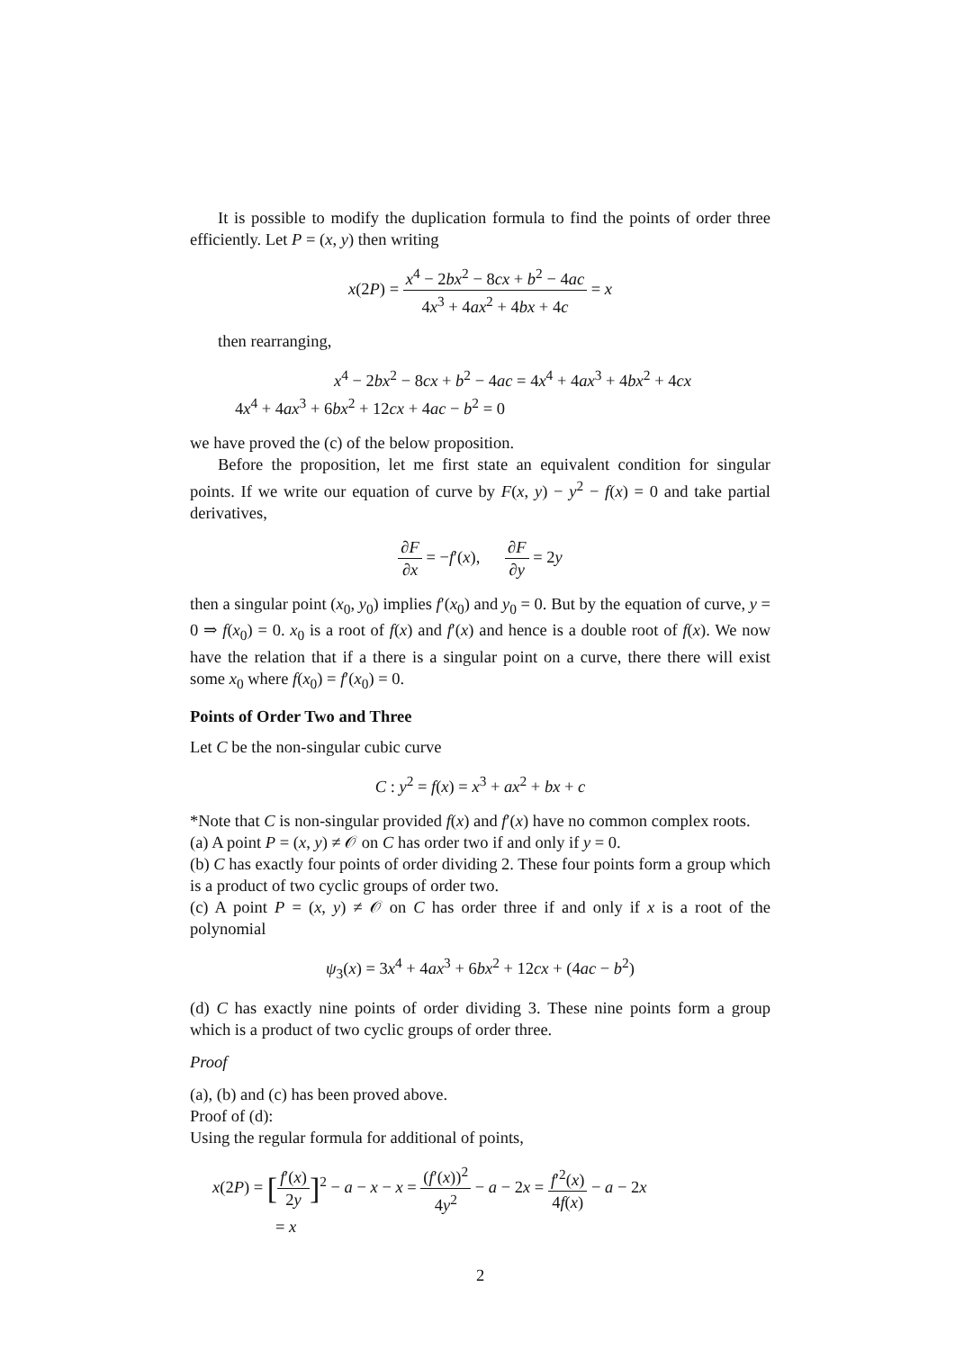It is possible to modify the duplication formula to find the points of order three efficiently. Let P = (x, y) then writing
x(2P) = x<sup>4</sup> − 2bx<sup>2</sup> − 8cx + b<sup>2</sup> − 4ac 4x<sup>3</sup> + 4ax<sup>2</sup> + 4bx + 4c = x
then rearranging,
x<sup>4</sup> − 2bx<sup>2</sup> − 8cx + b<sup>2</sup> − 4ac = 4x<sup>4</sup> + 4ax<sup>3</sup> + 4bx<sup>2</sup> + 4cx
4x<sup>4</sup> + 4ax<sup>3</sup> + 6bx<sup>2</sup> + 12cx + 4ac − b<sup>2</sup> = 0
we have proved the (c) of the below proposition.
Before the proposition, let me first state an equivalent condition for singular points. If we write our equation of curve by F(x, y) − y<sup>2</sup> − f(x) = 0 and take partial derivatives,
∂F ∂x = −f′(x), ∂F ∂y = 2y
then a singular point (x<sub>0</sub>, y<sub>0</sub>) implies f′(x<sub>0</sub>) and y<sub>0</sub> = 0. But by the equation of curve, y = 0 ⇒ f(x<sub>0</sub>) = 0. x<sub>0</sub> is a root of f(x) and f′(x) and hence is a double root of f(x). We now have the relation that if a there is a singular point on a curve, there there will exist some x<sub>0</sub> where f(x<sub>0</sub>) = f′(x<sub>0</sub>) = 0.
Points of Order Two and Three
Let C be the non-singular cubic curve
C : y<sup>2</sup> = f(x) = x<sup>3</sup> + ax<sup>2</sup> + bx + c
*Note that C is non-singular provided f(x) and f′(x) have no common complex roots.
(a) A point P = (x, y) ≠ 𝒪 on C has order two if and only if y = 0.
(b) C has exactly four points of order dividing 2. These four points form a group which is a product of two cyclic groups of order two.
(c) A point P = (x, y) ≠ 𝒪 on C has order three if and only if x is a root of the polynomial
ψ<sub>3</sub>(x) = 3x<sup>4</sup> + 4ax<sup>3</sup> + 6bx<sup>2</sup> + 12cx + (4ac − b<sup>2</sup>)
(d) C has exactly nine points of order dividing 3. These nine points form a group which is a product of two cyclic groups of order three.
Proof
(a), (b) and (c) has been proved above.
Proof of (d):
Using the regular formula for additional of points,
x(2P) = [f′(x) 2y]<sup>2</sup> − a − x − x = (f′(x))<sup>2</sup> 4y<sup>2</sup> − a − 2x = f′<sup>2</sup>(x) 4f(x) − a − 2x
= x
2